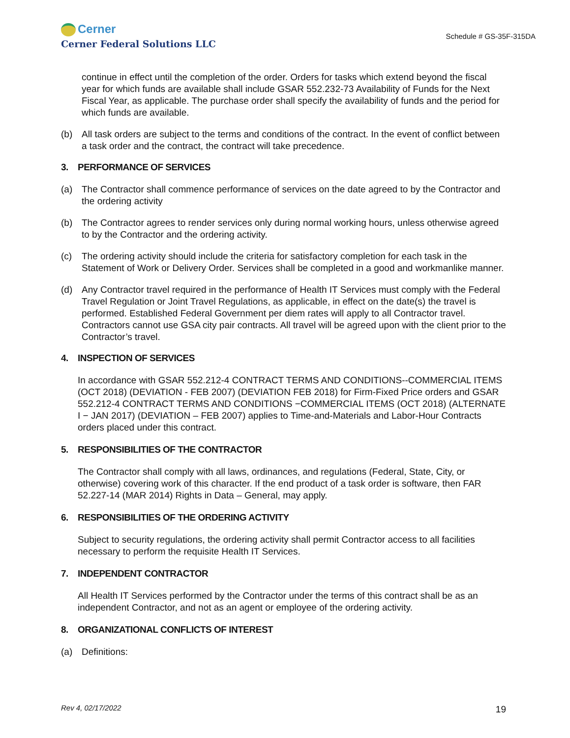Cerner
Cerner Federal Solutions LLC
Schedule # GS-35F-315DA
continue in effect until the completion of the order. Orders for tasks which extend beyond the fiscal year for which funds are available shall include GSAR 552.232-73 Availability of Funds for the Next Fiscal Year, as applicable. The purchase order shall specify the availability of funds and the period for which funds are available.
(b) All task orders are subject to the terms and conditions of the contract. In the event of conflict between a task order and the contract, the contract will take precedence.
3. PERFORMANCE OF SERVICES
(a) The Contractor shall commence performance of services on the date agreed to by the Contractor and the ordering activity
(b) The Contractor agrees to render services only during normal working hours, unless otherwise agreed to by the Contractor and the ordering activity.
(c) The ordering activity should include the criteria for satisfactory completion for each task in the Statement of Work or Delivery Order. Services shall be completed in a good and workmanlike manner.
(d) Any Contractor travel required in the performance of Health IT Services must comply with the Federal Travel Regulation or Joint Travel Regulations, as applicable, in effect on the date(s) the travel is performed. Established Federal Government per diem rates will apply to all Contractor travel. Contractors cannot use GSA city pair contracts. All travel will be agreed upon with the client prior to the Contractor’s travel.
4. INSPECTION OF SERVICES
In accordance with GSAR 552.212-4 CONTRACT TERMS AND CONDITIONS--COMMERCIAL ITEMS (OCT 2018) (DEVIATION - FEB 2007) (DEVIATION FEB 2018) for Firm-Fixed Price orders and GSAR 552.212-4 CONTRACT TERMS AND CONDITIONS −COMMERCIAL ITEMS (OCT 2018) (ALTERNATE I − JAN 2017) (DEVIATION – FEB 2007) applies to Time-and-Materials and Labor-Hour Contracts orders placed under this contract.
5. RESPONSIBILITIES OF THE CONTRACTOR
The Contractor shall comply with all laws, ordinances, and regulations (Federal, State, City, or otherwise) covering work of this character. If the end product of a task order is software, then FAR 52.227-14 (MAR 2014) Rights in Data – General, may apply.
6. RESPONSIBILITIES OF THE ORDERING ACTIVITY
Subject to security regulations, the ordering activity shall permit Contractor access to all facilities necessary to perform the requisite Health IT Services.
7. INDEPENDENT CONTRACTOR
All Health IT Services performed by the Contractor under the terms of this contract shall be as an independent Contractor, and not as an agent or employee of the ordering activity.
8. ORGANIZATIONAL CONFLICTS OF INTEREST
(a) Definitions:
Rev 4, 02/17/2022
19